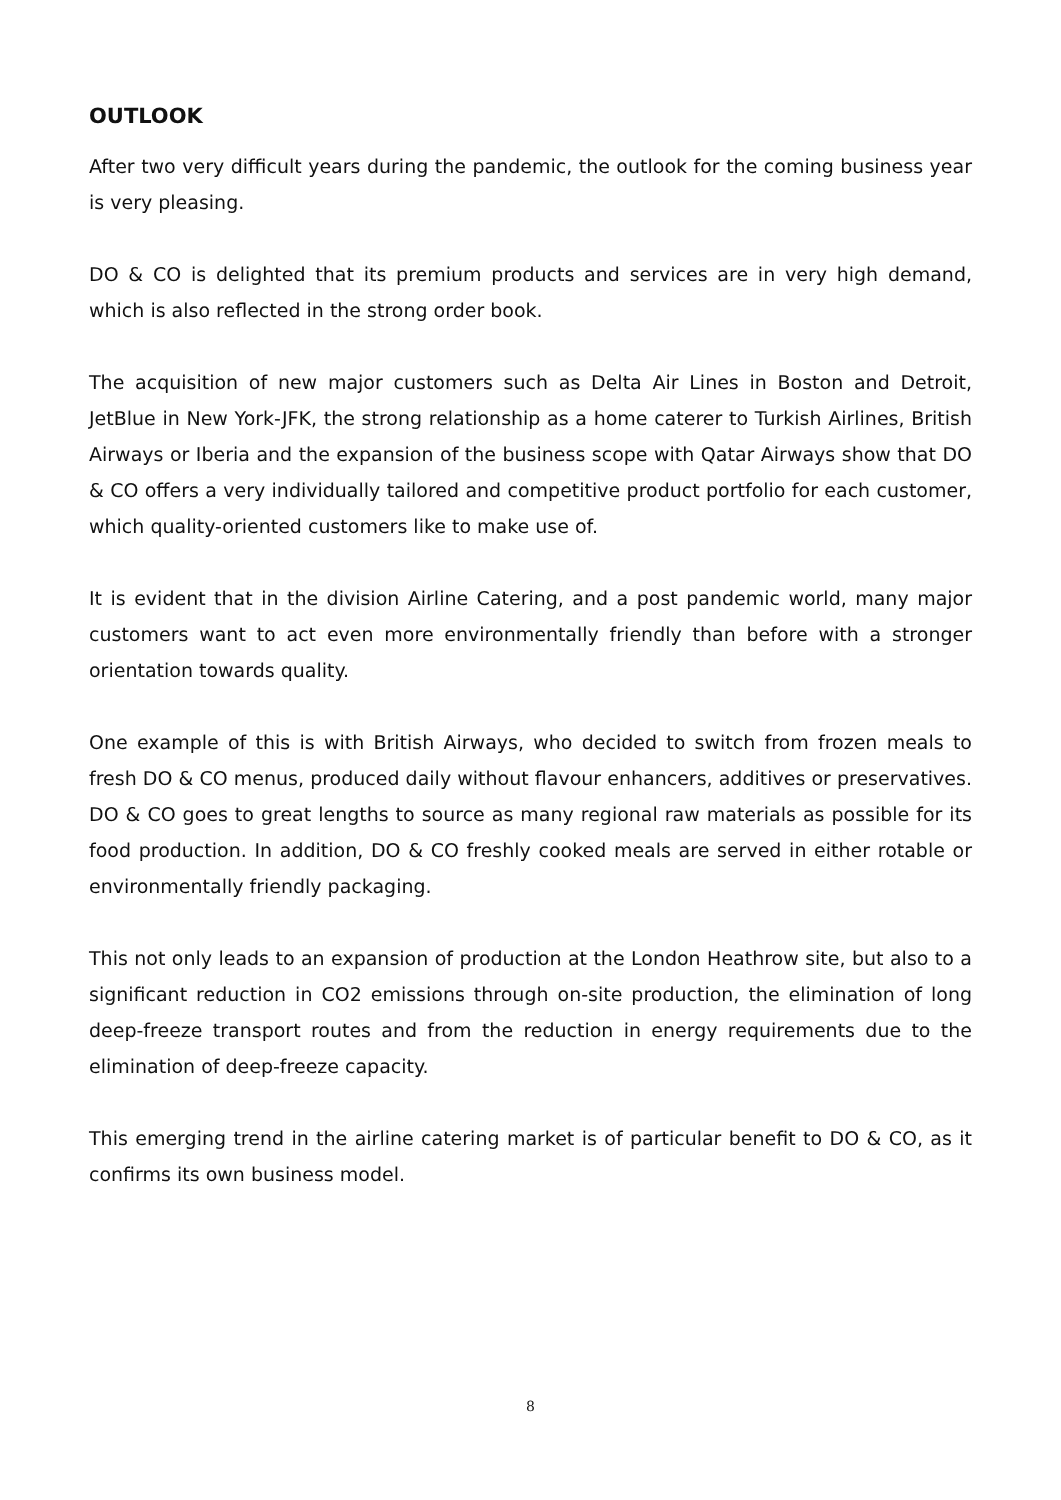OUTLOOK
After two very difficult years during the pandemic, the outlook for the coming business year is very pleasing.
DO & CO is delighted that its premium products and services are in very high demand, which is also reflected in the strong order book.
The acquisition of new major customers such as Delta Air Lines in Boston and Detroit, JetBlue in New York-JFK, the strong relationship as a home caterer to Turkish Airlines, British Airways or Iberia and the expansion of the business scope with Qatar Airways show that DO & CO offers a very individually tailored and competitive product portfolio for each customer, which quality-oriented customers like to make use of.
It is evident that in the division Airline Catering, and a post pandemic world, many major customers want to act even more environmentally friendly than before with a stronger orientation towards quality.
One example of this is with British Airways, who decided to switch from frozen meals to fresh DO & CO menus, produced daily without flavour enhancers, additives or preservatives. DO & CO goes to great lengths to source as many regional raw materials as possible for its food production. In addition, DO & CO freshly cooked meals are served in either rotable or environmentally friendly packaging.
This not only leads to an expansion of production at the London Heathrow site, but also to a significant reduction in CO2 emissions through on-site production, the elimination of long deep-freeze transport routes and from the reduction in energy requirements due to the elimination of deep-freeze capacity.
This emerging trend in the airline catering market is of particular benefit to DO & CO, as it confirms its own business model.
8